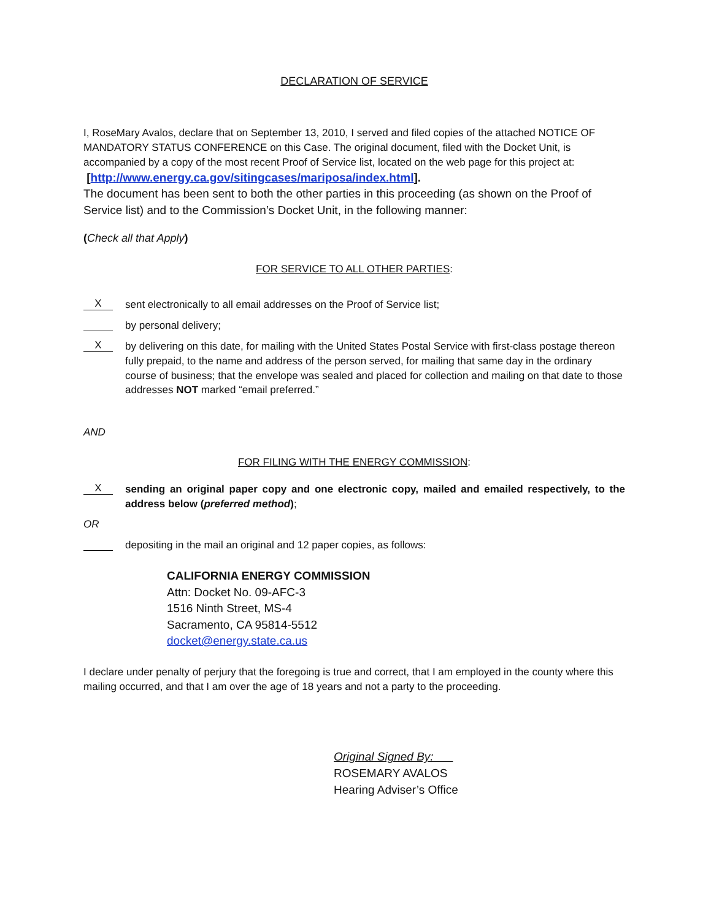DECLARATION OF SERVICE
I, RoseMary Avalos, declare that on September 13, 2010, I served and filed copies of the attached NOTICE OF MANDATORY STATUS CONFERENCE on this Case. The original document, filed with the Docket Unit, is accompanied by a copy of the most recent Proof of Service list, located on the web page for this project at:
[http://www.energy.ca.gov/sitingcases/mariposa/index.html].
The document has been sent to both the other parties in this proceeding (as shown on the Proof of Service list) and to the Commission’s Docket Unit, in the following manner:
(Check all that Apply)
FOR SERVICE TO ALL OTHER PARTIES:
X
sent electronically to all email addresses on the Proof of Service list;
by personal delivery;
X
by delivering on this date, for mailing with the United States Postal Service with first-class postage thereon fully prepaid, to the name and address of the person served, for mailing that same day in the ordinary course of business; that the envelope was sealed and placed for collection and mailing on that date to those addresses NOT marked “email preferred.”
AND
FOR FILING WITH THE ENERGY COMMISSION:
X
sending an original paper copy and one electronic copy, mailed and emailed respectively, to the address below (preferred method);
OR
depositing in the mail an original and 12 paper copies, as follows:
CALIFORNIA ENERGY COMMISSION
Attn: Docket No. 09-AFC-3
1516 Ninth Street, MS-4
Sacramento, CA 95814-5512
docket@energy.state.ca.us
I declare under penalty of perjury that the foregoing is true and correct, that I am employed in the county where this mailing occurred, and that I am over the age of 18 years and not a party to the proceeding.
Original Signed By:
ROSEMARY AVALOS
Hearing Adviser’s Office